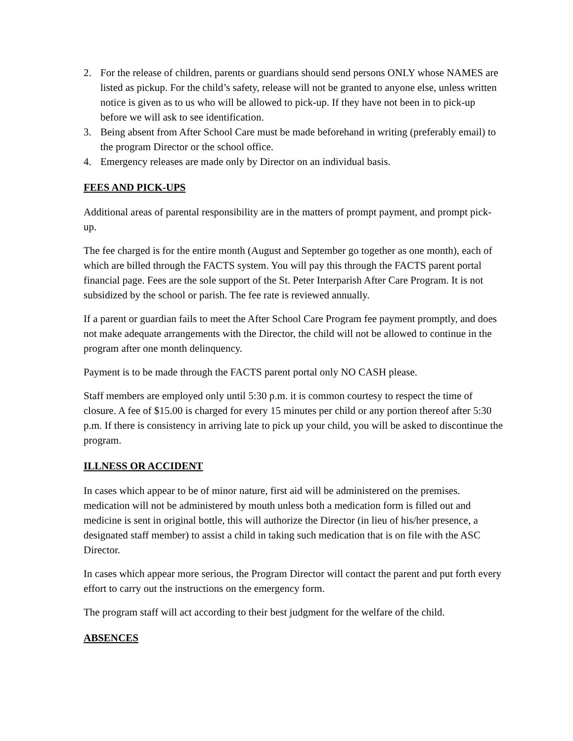2. For the release of children, parents or guardians should send persons ONLY whose NAMES are listed as pickup. For the child’s safety, release will not be granted to anyone else, unless written notice is given as to us who will be allowed to pick-up. If they have not been in to pick-up before we will ask to see identification.
3. Being absent from After School Care must be made beforehand in writing (preferably email) to the program Director or the school office.
4. Emergency releases are made only by Director on an individual basis.
FEES AND PICK-UPS
Additional areas of parental responsibility are in the matters of prompt payment, and prompt pick-up.
The fee charged is for the entire month (August and September go together as one month), each of which are billed through the FACTS system. You will pay this through the FACTS parent portal financial page. Fees are the sole support of the St. Peter Interparish After Care Program. It is not subsidized by the school or parish. The fee rate is reviewed annually.
If a parent or guardian fails to meet the After School Care Program fee payment promptly, and does not make adequate arrangements with the Director, the child will not be allowed to continue in the program after one month delinquency.
Payment is to be made through the FACTS parent portal only NO CASH please.
Staff members are employed only until 5:30 p.m. it is common courtesy to respect the time of closure. A fee of $15.00 is charged for every 15 minutes per child or any portion thereof after 5:30 p.m. If there is consistency in arriving late to pick up your child, you will be asked to discontinue the program.
ILLNESS OR ACCIDENT
In cases which appear to be of minor nature, first aid will be administered on the premises. medication will not be administered by mouth unless both a medication form is filled out and medicine is sent in original bottle, this will authorize the Director (in lieu of his/her presence, a designated staff member) to assist a child in taking such medication that is on file with the ASC Director.
In cases which appear more serious, the Program Director will contact the parent and put forth every effort to carry out the instructions on the emergency form.
The program staff will act according to their best judgment for the welfare of the child.
ABSENCES